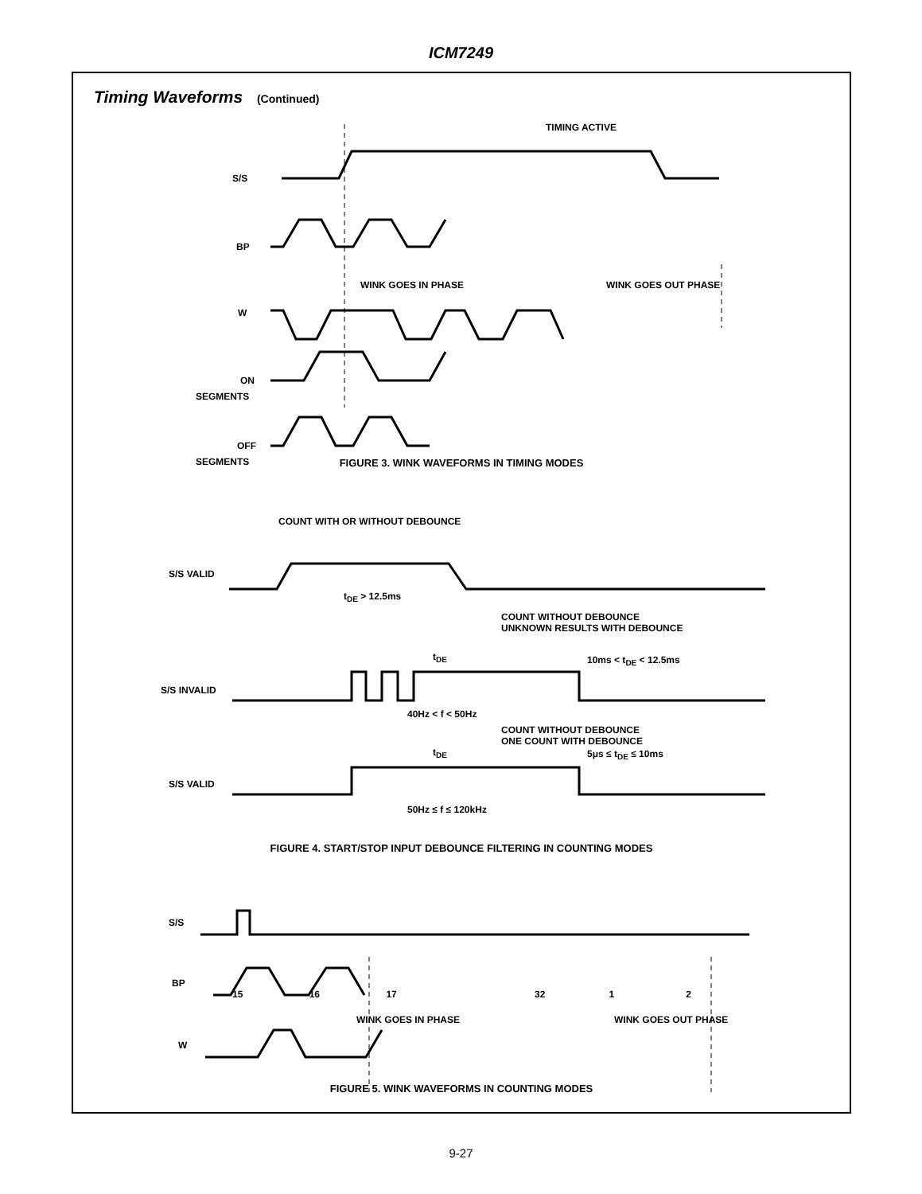ICM7249
Timing Waveforms (Continued)
TIMING ACTIVE
S/S
BP
W
ON
SEGMENTS
OFF
SEGMENTS
WINK GOES IN PHASE
WINK GOES OUT PHASE
FIGURE 3. WINK WAVEFORMS IN TIMING MODES
COUNT WITH OR WITHOUT DEBOUNCE
S/S VALID
t<sub>DE</sub> > 12.5ms
COUNT WITHOUT DEBOUNCE
UNKNOWN RESULTS WITH DEBOUNCE
t<sub>DE</sub> 10ms < t<sub>DE</sub> < 12.5ms
S/S INVALID
40Hz < f < 50Hz
COUNT WITHOUT DEBOUNCE
ONE COUNT WITH DEBOUNCE
t<sub>DE</sub> 5μs ≤ t<sub>DE</sub> ≤ 10ms
S/S VALID
50Hz ≤ f ≤ 120kHz
FIGURE 4. START/STOP INPUT DEBOUNCE FILTERING IN COUNTING MODES
S/S
BP
15 16 17 32 1 2
WINK GOES IN PHASE WINK GOES OUT PHASE
W
FIGURE 5. WINK WAVEFORMS IN COUNTING MODES
9-27